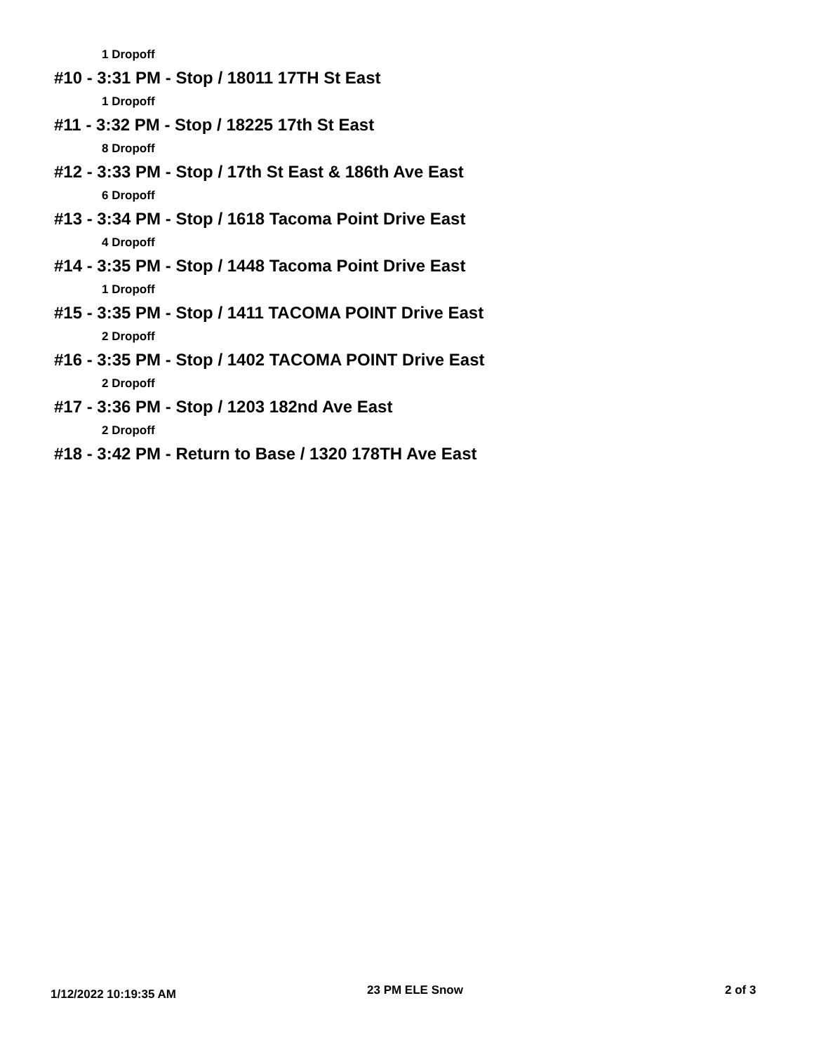1 Dropoff
#10 - 3:31 PM - Stop / 18011 17TH St East
1 Dropoff
#11 - 3:32 PM - Stop / 18225 17th St East
8 Dropoff
#12 - 3:33 PM - Stop / 17th St East & 186th Ave East
6 Dropoff
#13 - 3:34 PM - Stop / 1618 Tacoma Point Drive East
4 Dropoff
#14 - 3:35 PM - Stop / 1448 Tacoma Point Drive East
1 Dropoff
#15 - 3:35 PM - Stop / 1411 TACOMA POINT Drive East
2 Dropoff
#16 - 3:35 PM - Stop / 1402 TACOMA POINT Drive East
2 Dropoff
#17 - 3:36 PM - Stop / 1203 182nd Ave East
2 Dropoff
#18 - 3:42 PM - Return to Base / 1320 178TH Ave East
1/12/2022 10:19:35 AM 23 PM ELE Snow 2 of 3